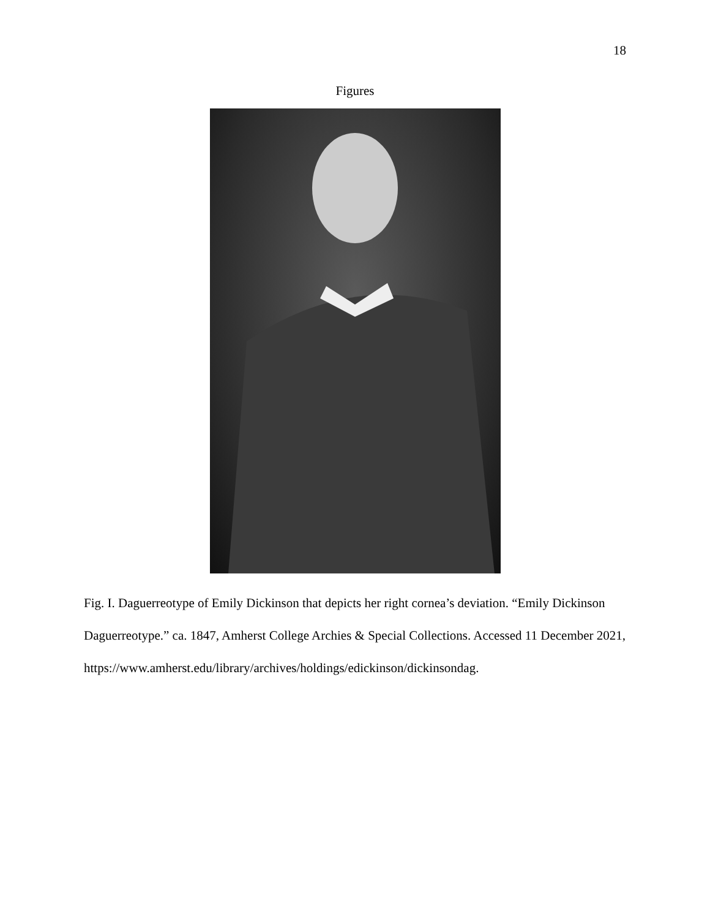18
Figures
Fig. I. Daguerreotype of Emily Dickinson that depicts her right cornea’s deviation. “Emily Dickinson Daguerreotype.” ca. 1847, Amherst College Archies & Special Collections. Accessed 11 December 2021, https://www.amherst.edu/library/archives/holdings/edickinson/dickinsondag.